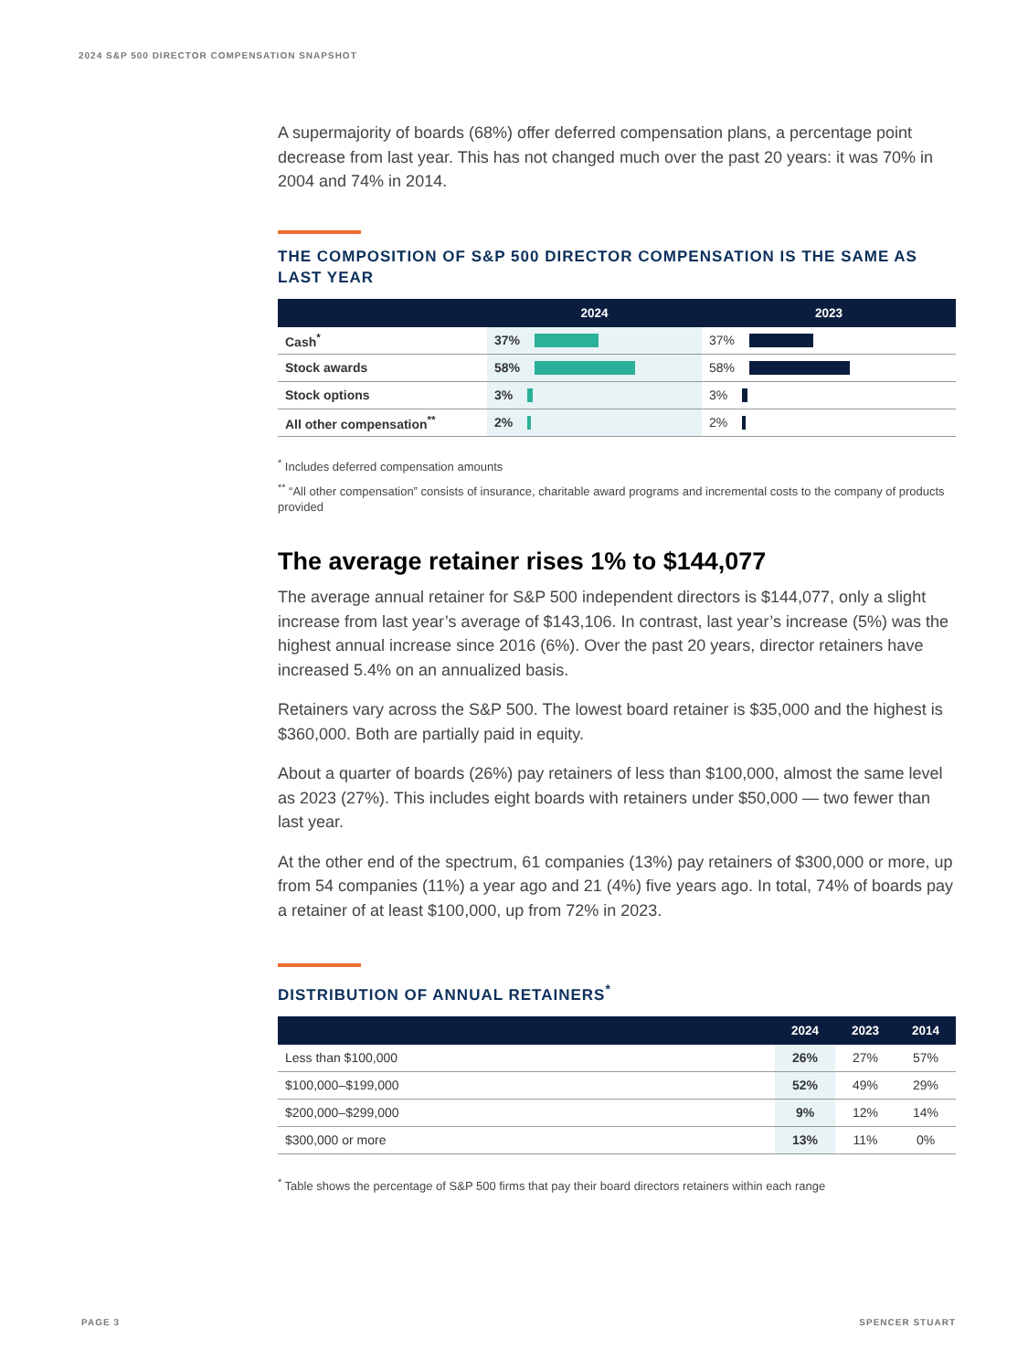2024 S&P 500 DIRECTOR COMPENSATION SNAPSHOT
A supermajority of boards (68%) offer deferred compensation plans, a percentage point decrease from last year. This has not changed much over the past 20 years: it was 70% in 2004 and 74% in 2014.
THE COMPOSITION OF S&P 500 DIRECTOR COMPENSATION IS THE SAME AS LAST YEAR
| | 2024 | 2023 |
| --- | --- | --- |
| Cash<sup>*</sup> | 37% | 37% |
| Stock awards | 58% | 58% |
| Stock options | 3% | 3% |
| All other compensation<sup>**</sup> | 2% | 2% |
<sup>*</sup> Includes deferred compensation amounts
<sup>**</sup> “All other compensation” consists of insurance, charitable award programs and incremental costs to the company of products provided
The average retainer rises 1% to $144,077
The average annual retainer for S&P 500 independent directors is $144,077, only a slight increase from last year’s average of $143,106. In contrast, last year’s increase (5%) was the highest annual increase since 2016 (6%). Over the past 20 years, director retainers have increased 5.4% on an annualized basis.
Retainers vary across the S&P 500. The lowest board retainer is $35,000 and the highest is $360,000. Both are partially paid in equity.
About a quarter of boards (26%) pay retainers of less than $100,000, almost the same level as 2023 (27%). This includes eight boards with retainers under $50,000 — two fewer than last year.
At the other end of the spectrum, 61 companies (13%) pay retainers of $300,000 or more, up from 54 companies (11%) a year ago and 21 (4%) five years ago. In total, 74% of boards pay a retainer of at least $100,000, up from 72% in 2023.
DISTRIBUTION OF ANNUAL RETAINERS<sup>*</sup>
| | 2024 | 2023 | 2014 |
| --- | --- | --- | --- |
| Less than $100,000 | 26% | 27% | 57% |
| $100,000–$199,000 | 52% | 49% | 29% |
| $200,000–$299,000 | 9% | 12% | 14% |
| $300,000 or more | 13% | 11% | 0% |
<sup>*</sup> Table shows the percentage of S&P 500 firms that pay their board directors retainers within each range
PAGE 3 SPENCER STUART